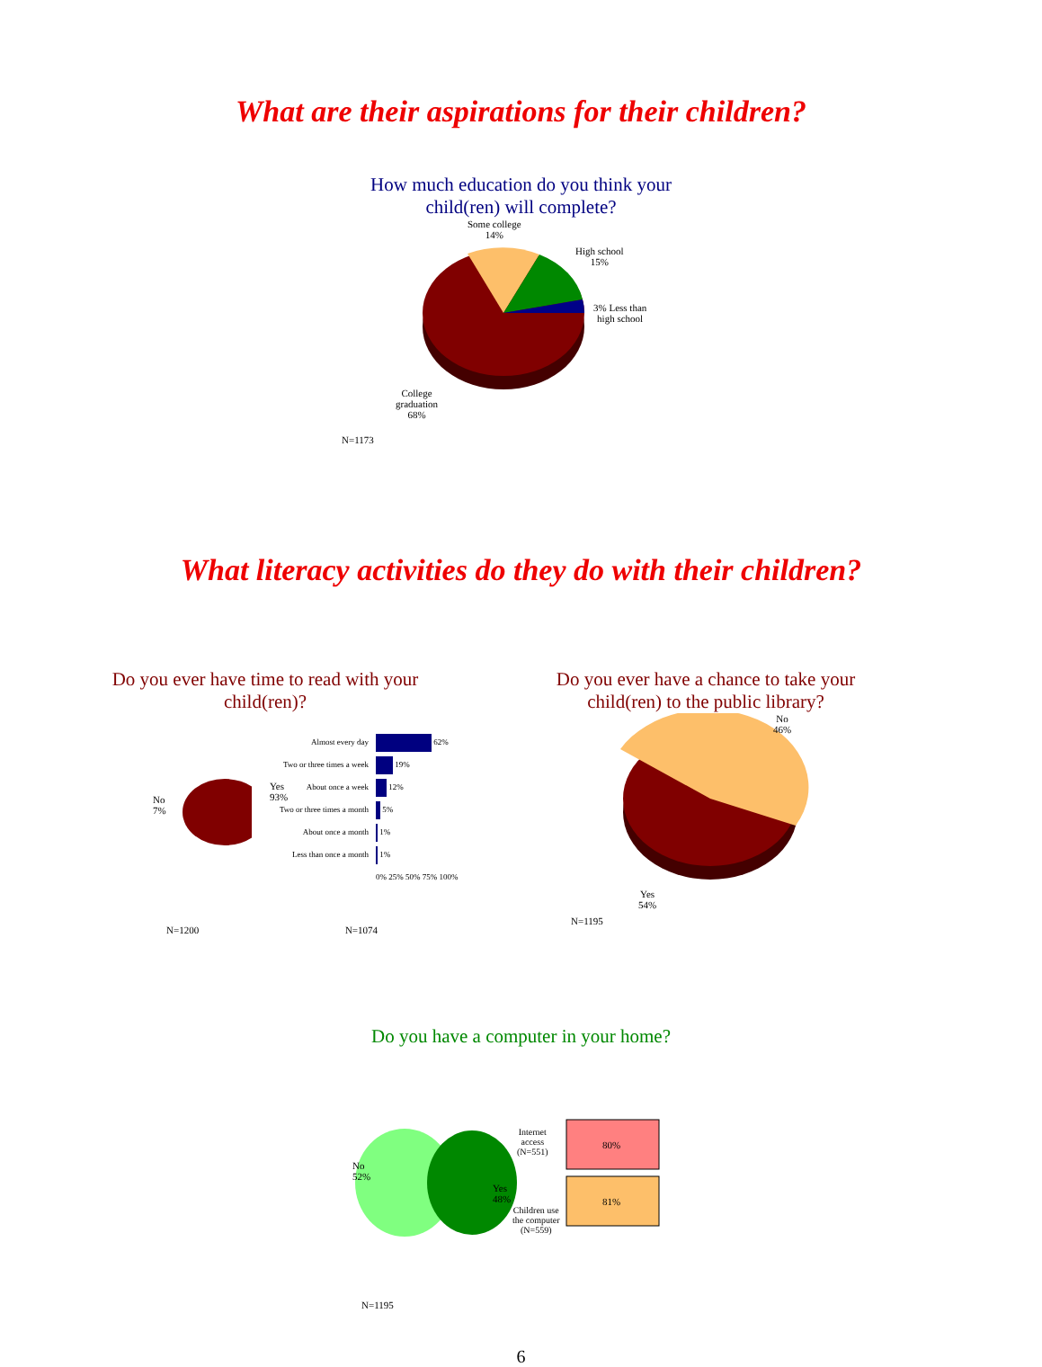What are their aspirations for their children?
How much education do you think your
child(ren) will complete?
Some college
14%
High school
15%
3% Less than
high school
College
graduation
68%
N=1173
What literacy activities do they do with their children?
Do you ever have time to read with your child(ren)?
No
7%
Yes
93%
Almost every day
Two or three times a week
About once a week
Two or three times a month
About once a month
Less than once a month
62%
19%
12%
5%
1%
1%
0% 25% 50% 75% 100%
N=1200 N=1074
Do you ever have a chance to take your child(ren) to the public library?
No
46%
Yes
54%
N=1195
Do you have a computer in your home?
No
52%
Yes
48%
Internet
access
(N=551)
Children use
the computer
(N=559)
80%
81%
N=1195
6